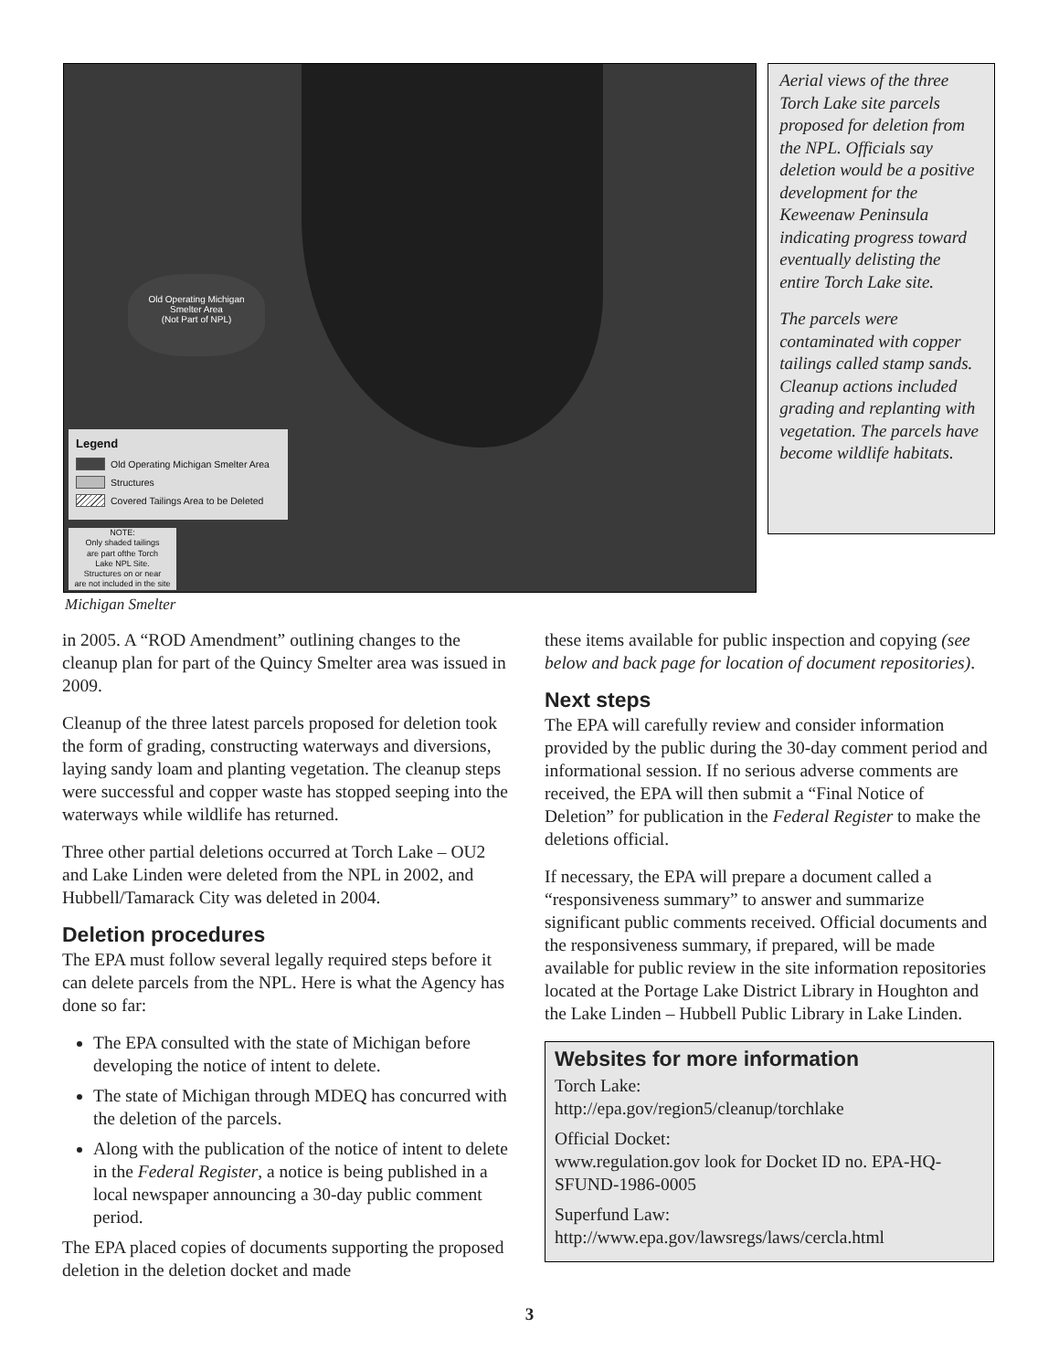Old Operating Michigan
Smelter Area
(Not Part of NPL)
Legend
Old Operating Michigan Smelter Area
Structures
Covered Tailings Area to be Deleted
NOTE:
Only shaded tailings
are part ofthe Torch
Lake NPL Site.
Structures on or near
are not included in the site
Aerial views of the three Torch Lake site parcels proposed for deletion from the NPL. Officials say deletion would be a positive development for the Keweenaw Peninsula indicating progress toward eventually delisting the entire Torch Lake site.
The parcels were contaminated with copper tailings called stamp sands. Cleanup actions included grading and replanting with vegetation. The parcels have become wildlife habitats.
Michigan Smelter
in 2005. A “ROD Amendment” outlining changes to the cleanup plan for part of the Quincy Smelter area was issued in 2009.
Cleanup of the three latest parcels proposed for deletion took the form of grading, constructing waterways and diversions, laying sandy loam and planting vegetation. The cleanup steps were successful and copper waste has stopped seeping into the waterways while wildlife has returned.
Three other partial deletions occurred at Torch Lake – OU2 and Lake Linden were deleted from the NPL in 2002, and Hubbell/Tamarack City was deleted in 2004.
Deletion procedures
The EPA must follow several legally required steps before it can delete parcels from the NPL. Here is what the Agency has done so far:
The EPA consulted with the state of Michigan before developing the notice of intent to delete.
The state of Michigan through MDEQ has concurred with the deletion of the parcels.
Along with the publication of the notice of intent to delete in the Federal Register, a notice is being published in a local newspaper announcing a 30-day public comment period.
The EPA placed copies of documents supporting the proposed deletion in the deletion docket and made
these items available for public inspection and copying (see below and back page for location of document repositories).
Next steps
The EPA will carefully review and consider information provided by the public during the 30-day comment period and informational session. If no serious adverse comments are received, the EPA will then submit a “Final Notice of Deletion” for publication in the Federal Register to make the deletions official.
If necessary, the EPA will prepare a document called a “responsiveness summary” to answer and summarize significant public comments received. Official documents and the responsiveness summary, if prepared, will be made available for public review in the site information repositories located at the Portage Lake District Library in Houghton and the Lake Linden – Hubbell Public Library in Lake Linden.
Websites for more information
Torch Lake:
http://epa.gov/region5/cleanup/torchlake
Official Docket:
www.regulation.gov look for Docket ID no. EPA-HQ-SFUND-1986-0005
Superfund Law:
http://www.epa.gov/lawsregs/laws/cercla.html
3